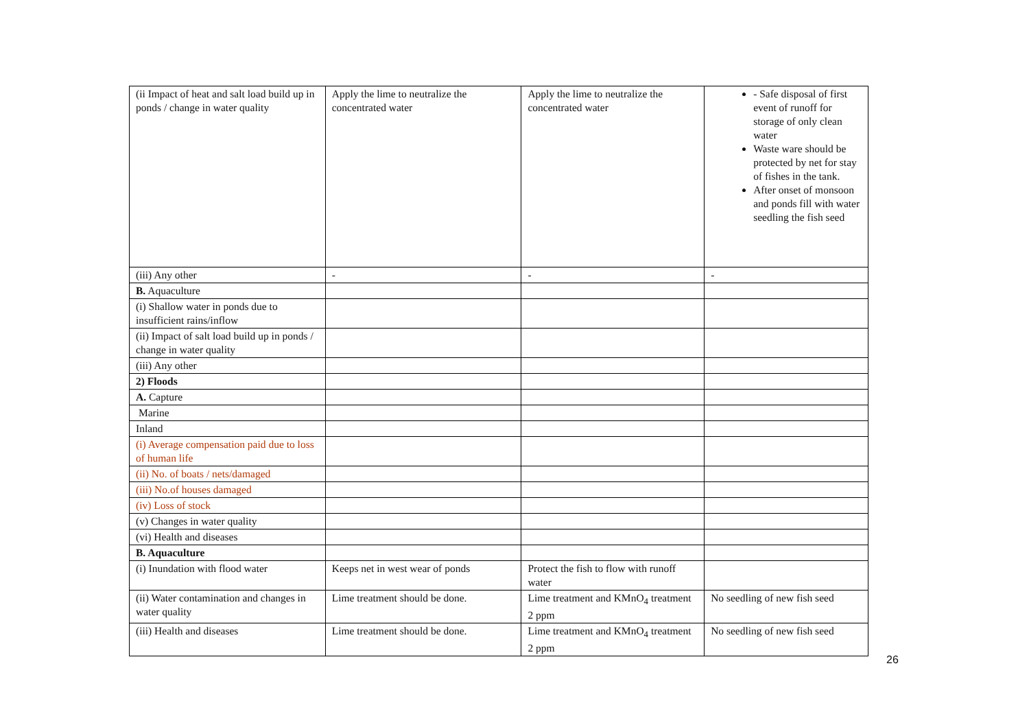| (ii Impact of heat and salt load build up in ponds / change in water quality | Apply the lime to neutralize the concentrated water | Apply the lime to neutralize the concentrated water | - Safe disposal of first event of runoff for storage of only clean water Waste ware should be protected by net for stay of fishes in the tank. After onset of monsoon and ponds fill with water seedling the fish seed |
| (iii) Any other | - | - | - |
| B. Aquaculture | | | |
| (i) Shallow water in ponds due to insufficient rains/inflow | | | |
| (ii) Impact of salt load build up in ponds / change in water quality | | | |
| (iii) Any other | | | |
| 2) Floods | | | |
| A. Capture | | | |
| Marine | | | |
| Inland | | | |
| (i) Average compensation paid due to loss of human life | | | |
| (ii) No. of boats / nets/damaged | | | |
| (iii) No.of houses damaged | | | |
| (iv) Loss of stock | | | |
| (v) Changes in water quality | | | |
| (vi) Health and diseases | | | |
| B. Aquaculture | | | |
| (i) Inundation with flood water | Keeps net in west wear of ponds | Protect the fish to flow with runoff water | |
| (ii) Water contamination and changes in water quality | Lime treatment should be done. | Lime treatment and KMnO<sub>4</sub> treatment 2 ppm | No seedling of new fish seed |
| (iii) Health and diseases | Lime treatment should be done. | Lime treatment and KMnO<sub>4</sub> treatment 2 ppm | No seedling of new fish seed |
26